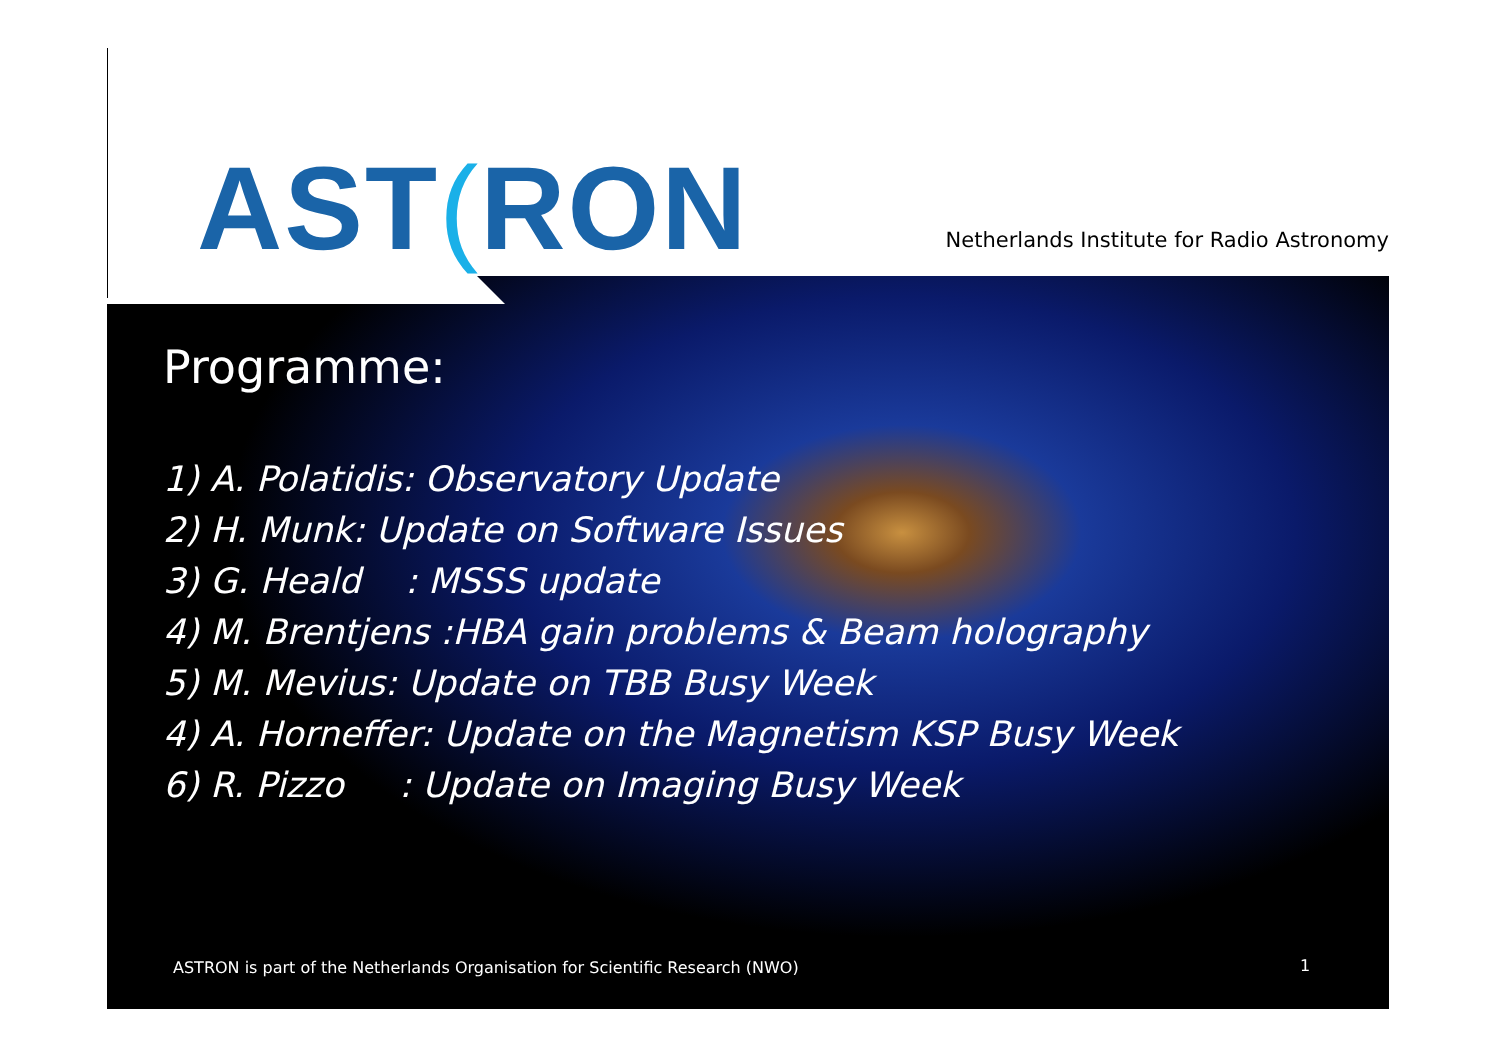AST(RON
Netherlands Institute for Radio Astronomy
Programme:
1) A. Polatidis: Observatory Update
2) H. Munk: Update on Software Issues
3) G. Heald : MSSS update
4) M. Brentjens :HBA gain problems & Beam holography
5) M. Mevius: Update on TBB Busy Week
4) A. Horneffer: Update on the Magnetism KSP Busy Week
6) R. Pizzo : Update on Imaging Busy Week
ASTRON is part of the Netherlands Organisation for Scientific Research (NWO)
1